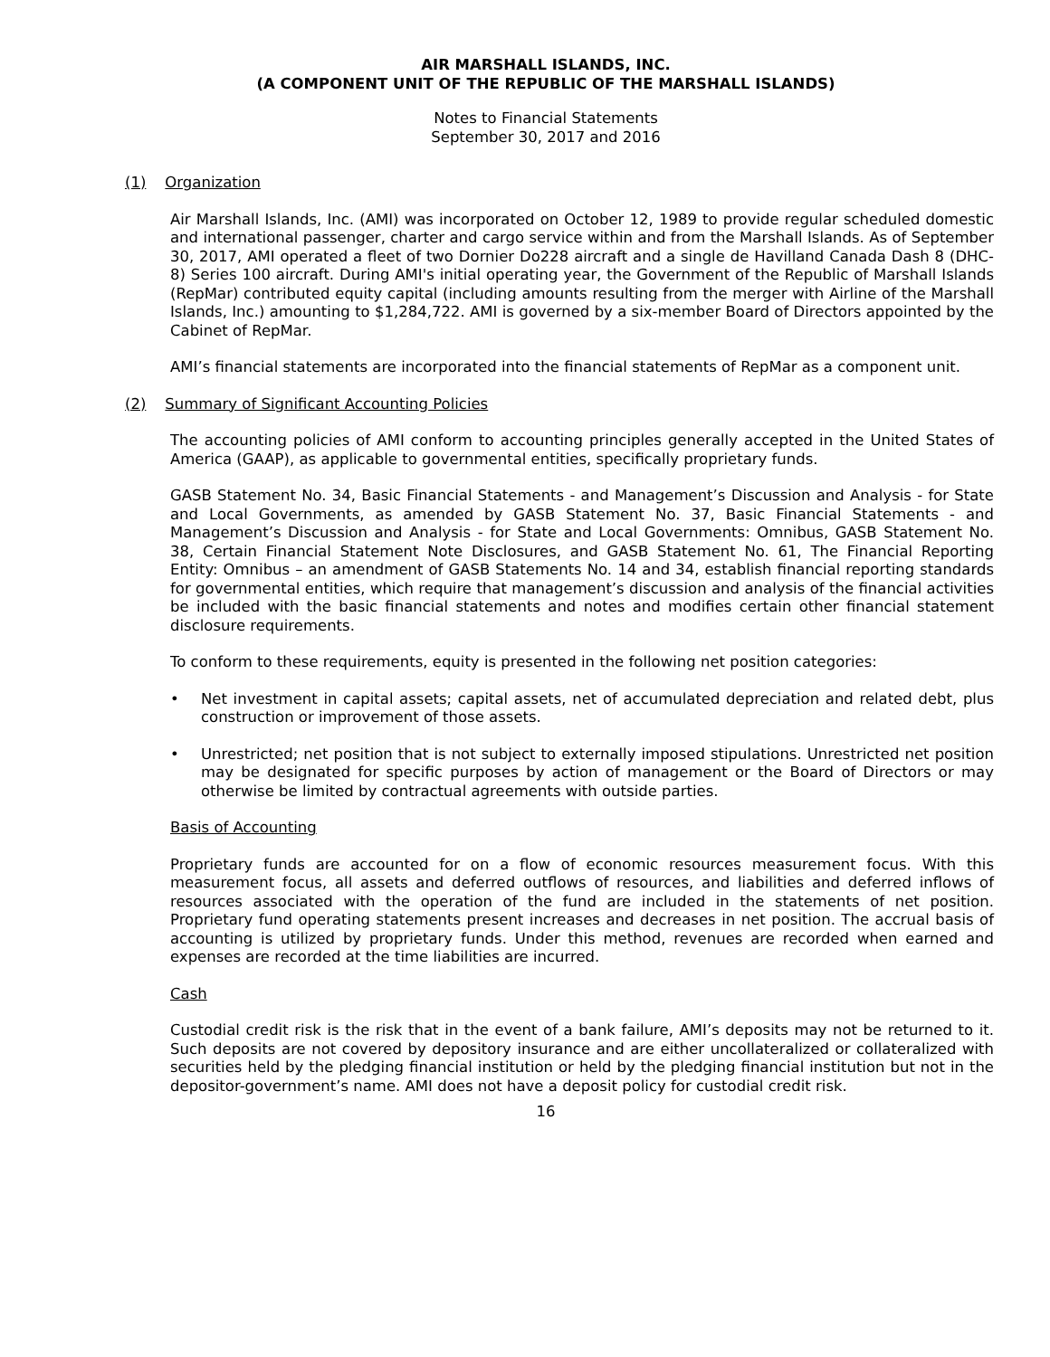AIR MARSHALL ISLANDS, INC.
(A COMPONENT UNIT OF THE REPUBLIC OF THE MARSHALL ISLANDS)
Notes to Financial Statements
September 30, 2017 and 2016
(1) Organization
Air Marshall Islands, Inc. (AMI) was incorporated on October 12, 1989 to provide regular scheduled domestic and international passenger, charter and cargo service within and from the Marshall Islands. As of September 30, 2017, AMI operated a fleet of two Dornier Do228 aircraft and a single de Havilland Canada Dash 8 (DHC-8) Series 100 aircraft. During AMI's initial operating year, the Government of the Republic of Marshall Islands (RepMar) contributed equity capital (including amounts resulting from the merger with Airline of the Marshall Islands, Inc.) amounting to $1,284,722. AMI is governed by a six-member Board of Directors appointed by the Cabinet of RepMar.
AMI’s financial statements are incorporated into the financial statements of RepMar as a component unit.
(2) Summary of Significant Accounting Policies
The accounting policies of AMI conform to accounting principles generally accepted in the United States of America (GAAP), as applicable to governmental entities, specifically proprietary funds.
GASB Statement No. 34, Basic Financial Statements - and Management’s Discussion and Analysis - for State and Local Governments, as amended by GASB Statement No. 37, Basic Financial Statements - and Management’s Discussion and Analysis - for State and Local Governments: Omnibus, GASB Statement No. 38, Certain Financial Statement Note Disclosures, and GASB Statement No. 61, The Financial Reporting Entity: Omnibus – an amendment of GASB Statements No. 14 and 34, establish financial reporting standards for governmental entities, which require that management’s discussion and analysis of the financial activities be included with the basic financial statements and notes and modifies certain other financial statement disclosure requirements.
To conform to these requirements, equity is presented in the following net position categories:
• Net investment in capital assets; capital assets, net of accumulated depreciation and related debt, plus construction or improvement of those assets.
• Unrestricted; net position that is not subject to externally imposed stipulations. Unrestricted net position may be designated for specific purposes by action of management or the Board of Directors or may otherwise be limited by contractual agreements with outside parties.
Basis of Accounting
Proprietary funds are accounted for on a flow of economic resources measurement focus. With this measurement focus, all assets and deferred outflows of resources, and liabilities and deferred inflows of resources associated with the operation of the fund are included in the statements of net position. Proprietary fund operating statements present increases and decreases in net position. The accrual basis of accounting is utilized by proprietary funds. Under this method, revenues are recorded when earned and expenses are recorded at the time liabilities are incurred.
Cash
Custodial credit risk is the risk that in the event of a bank failure, AMI’s deposits may not be returned to it. Such deposits are not covered by depository insurance and are either uncollateralized or collateralized with securities held by the pledging financial institution or held by the pledging financial institution but not in the depositor-government’s name. AMI does not have a deposit policy for custodial credit risk.
16